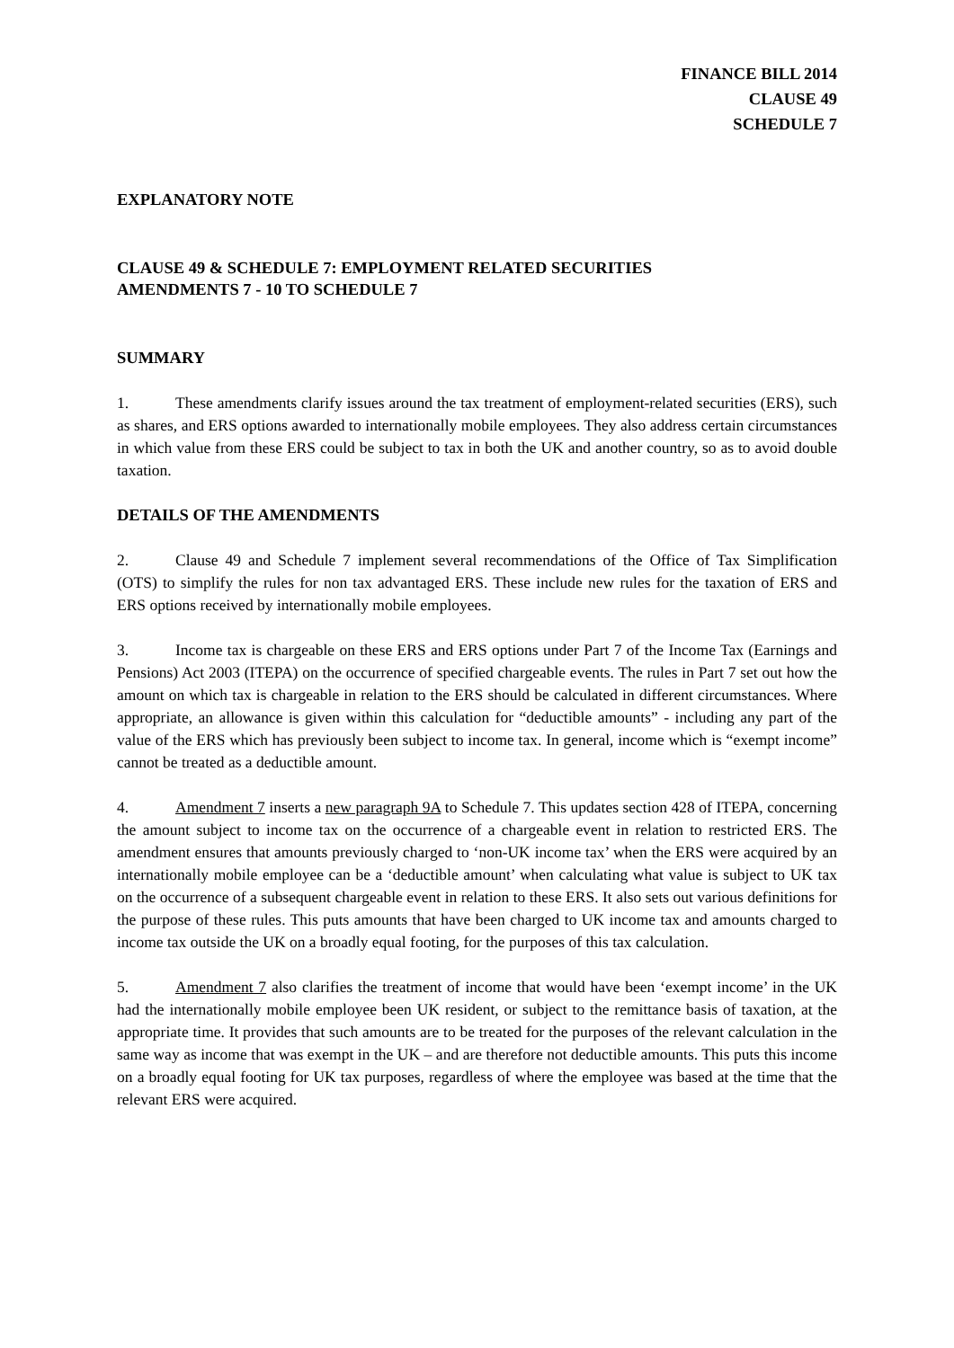FINANCE BILL 2014
CLAUSE 49
SCHEDULE 7
EXPLANATORY NOTE
CLAUSE 49 & SCHEDULE 7: EMPLOYMENT RELATED SECURITIES
AMENDMENTS 7 - 10 TO SCHEDULE 7
SUMMARY
1. These amendments clarify issues around the tax treatment of employment-related securities (ERS), such as shares, and ERS options awarded to internationally mobile employees. They also address certain circumstances in which value from these ERS could be subject to tax in both the UK and another country, so as to avoid double taxation.
DETAILS OF THE AMENDMENTS
2. Clause 49 and Schedule 7 implement several recommendations of the Office of Tax Simplification (OTS) to simplify the rules for non tax advantaged ERS. These include new rules for the taxation of ERS and ERS options received by internationally mobile employees.
3. Income tax is chargeable on these ERS and ERS options under Part 7 of the Income Tax (Earnings and Pensions) Act 2003 (ITEPA) on the occurrence of specified chargeable events. The rules in Part 7 set out how the amount on which tax is chargeable in relation to the ERS should be calculated in different circumstances. Where appropriate, an allowance is given within this calculation for “deductible amounts” - including any part of the value of the ERS which has previously been subject to income tax. In general, income which is “exempt income” cannot be treated as a deductible amount.
4. Amendment 7 inserts a new paragraph 9A to Schedule 7. This updates section 428 of ITEPA, concerning the amount subject to income tax on the occurrence of a chargeable event in relation to restricted ERS. The amendment ensures that amounts previously charged to ‘non-UK income tax’ when the ERS were acquired by an internationally mobile employee can be a ‘deductible amount’ when calculating what value is subject to UK tax on the occurrence of a subsequent chargeable event in relation to these ERS. It also sets out various definitions for the purpose of these rules. This puts amounts that have been charged to UK income tax and amounts charged to income tax outside the UK on a broadly equal footing, for the purposes of this tax calculation.
5. Amendment 7 also clarifies the treatment of income that would have been ‘exempt income’ in the UK had the internationally mobile employee been UK resident, or subject to the remittance basis of taxation, at the appropriate time. It provides that such amounts are to be treated for the purposes of the relevant calculation in the same way as income that was exempt in the UK – and are therefore not deductible amounts. This puts this income on a broadly equal footing for UK tax purposes, regardless of where the employee was based at the time that the relevant ERS were acquired.